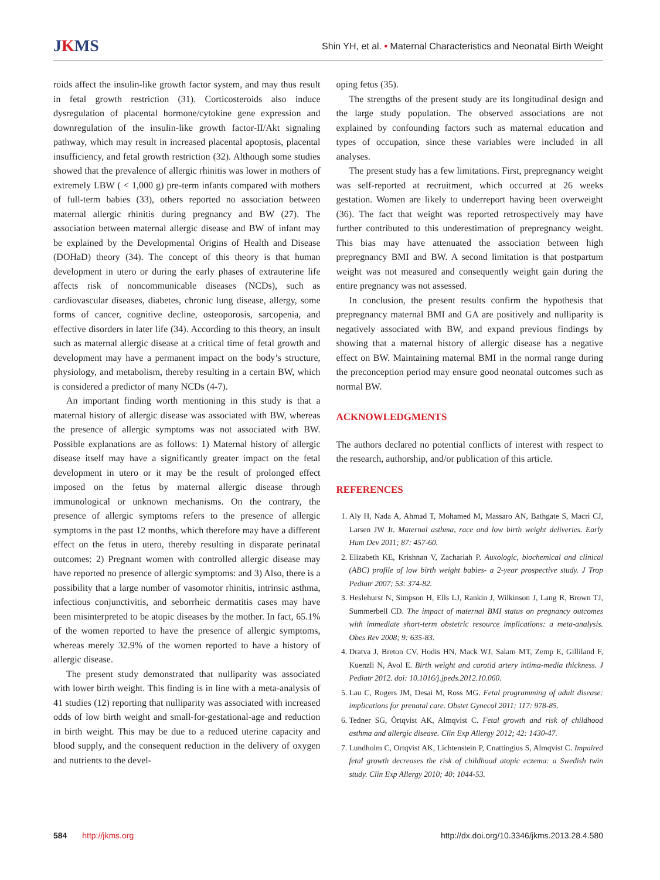JKMS
Shin YH, et al. • Maternal Characteristics and Neonatal Birth Weight
roids affect the insulin-like growth factor system, and may thus result in fetal growth restriction (31). Corticosteroids also induce dysregulation of placental hormone/cytokine gene expression and downregulation of the insulin-like growth factor-II/Akt signaling pathway, which may result in increased placental apoptosis, placental insufficiency, and fetal growth restriction (32). Although some studies showed that the prevalence of allergic rhinitis was lower in mothers of extremely LBW ( < 1,000 g) pre-term infants compared with mothers of full-term babies (33), others reported no association between maternal allergic rhinitis during pregnancy and BW (27). The association between maternal allergic disease and BW of infant may be explained by the Developmental Origins of Health and Disease (DOHaD) theory (34). The concept of this theory is that human development in utero or during the early phases of extrauterine life affects risk of noncommunicable diseases (NCDs), such as cardiovascular diseases, diabetes, chronic lung disease, allergy, some forms of cancer, cognitive decline, osteoporosis, sarcopenia, and effective disorders in later life (34). According to this theory, an insult such as maternal allergic disease at a critical time of fetal growth and development may have a permanent impact on the body’s structure, physiology, and metabolism, thereby resulting in a certain BW, which is considered a predictor of many NCDs (4-7).
An important finding worth mentioning in this study is that a maternal history of allergic disease was associated with BW, whereas the presence of allergic symptoms was not associated with BW. Possible explanations are as follows: 1) Maternal history of allergic disease itself may have a significantly greater impact on the fetal development in utero or it may be the result of prolonged effect imposed on the fetus by maternal allergic disease through immunological or unknown mechanisms. On the contrary, the presence of allergic symptoms refers to the presence of allergic symptoms in the past 12 months, which therefore may have a different effect on the fetus in utero, thereby resulting in disparate perinatal outcomes: 2) Pregnant women with controlled allergic disease may have reported no presence of allergic symptoms: and 3) Also, there is a possibility that a large number of vasomotor rhinitis, intrinsic asthma, infectious conjunctivitis, and seborrheic dermatitis cases may have been misinterpreted to be atopic diseases by the mother. In fact, 65.1% of the women reported to have the presence of allergic symptoms, whereas merely 32.9% of the women reported to have a history of allergic disease.
The present study demonstrated that nulliparity was associated with lower birth weight. This finding is in line with a meta-analysis of 41 studies (12) reporting that nulliparity was associated with increased odds of low birth weight and small-for-gestational-age and reduction in birth weight. This may be due to a reduced uterine capacity and blood supply, and the consequent reduction in the delivery of oxygen and nutrients to the devel-
oping fetus (35).
The strengths of the present study are its longitudinal design and the large study population. The observed associations are not explained by confounding factors such as maternal education and types of occupation, since these variables were included in all analyses.
The present study has a few limitations. First, prepregnancy weight was self-reported at recruitment, which occurred at 26 weeks gestation. Women are likely to underreport having been overweight (36). The fact that weight was reported retrospectively may have further contributed to this underestimation of prepregnancy weight. This bias may have attenuated the association between high prepregnancy BMI and BW. A second limitation is that postpartum weight was not measured and consequently weight gain during the entire pregnancy was not assessed.
In conclusion, the present results confirm the hypothesis that prepregnancy maternal BMI and GA are positively and nulliparity is negatively associated with BW, and expand previous findings by showing that a maternal history of allergic disease has a negative effect on BW. Maintaining maternal BMI in the normal range during the preconception period may ensure good neonatal outcomes such as normal BW.
ACKNOWLEDGMENTS
The authors declared no potential conflicts of interest with respect to the research, authorship, and/or publication of this article.
REFERENCES
1. Aly H, Nada A, Ahmad T, Mohamed M, Massaro AN, Bathgate S, Macri CJ, Larsen JW Jr. Maternal asthma, race and low birth weight deliveries. Early Hum Dev 2011; 87: 457-60.
2. Elizabeth KE, Krishnan V, Zachariah P. Auxologic, biochemical and clinical (ABC) profile of low birth weight babies- a 2-year prospective study. J Trop Pediatr 2007; 53: 374-82.
3. Heslehurst N, Simpson H, Ells LJ, Rankin J, Wilkinson J, Lang R, Brown TJ, Summerbell CD. The impact of maternal BMI status on pregnancy outcomes with immediate short-term obstetric resource implications: a meta-analysis. Obes Rev 2008; 9: 635-83.
4. Dratva J, Breton CV, Hodis HN, Mack WJ, Salam MT, Zemp E, Gilliland F, Kuenzli N, Avol E. Birth weight and carotid artery intima-media thickness. J Pediatr 2012. doi: 10.1016/j.jpeds.2012.10.060.
5. Lau C, Rogers JM, Desai M, Ross MG. Fetal programming of adult disease: implications for prenatal care. Obstet Gynecol 2011; 117: 978-85.
6. Tedner SG, Örtqvist AK, Almqvist C. Fetal growth and risk of childhood asthma and allergic disease. Clin Exp Allergy 2012; 42: 1430-47.
7. Lundholm C, Ortqvist AK, Lichtenstein P, Cnattingius S, Almqvist C. Impaired fetal growth decreases the risk of childhood atopic eczema: a Swedish twin study. Clin Exp Allergy 2010; 40: 1044-53.
584 http://jkms.org http://dx.doi.org/10.3346/jkms.2013.28.4.580